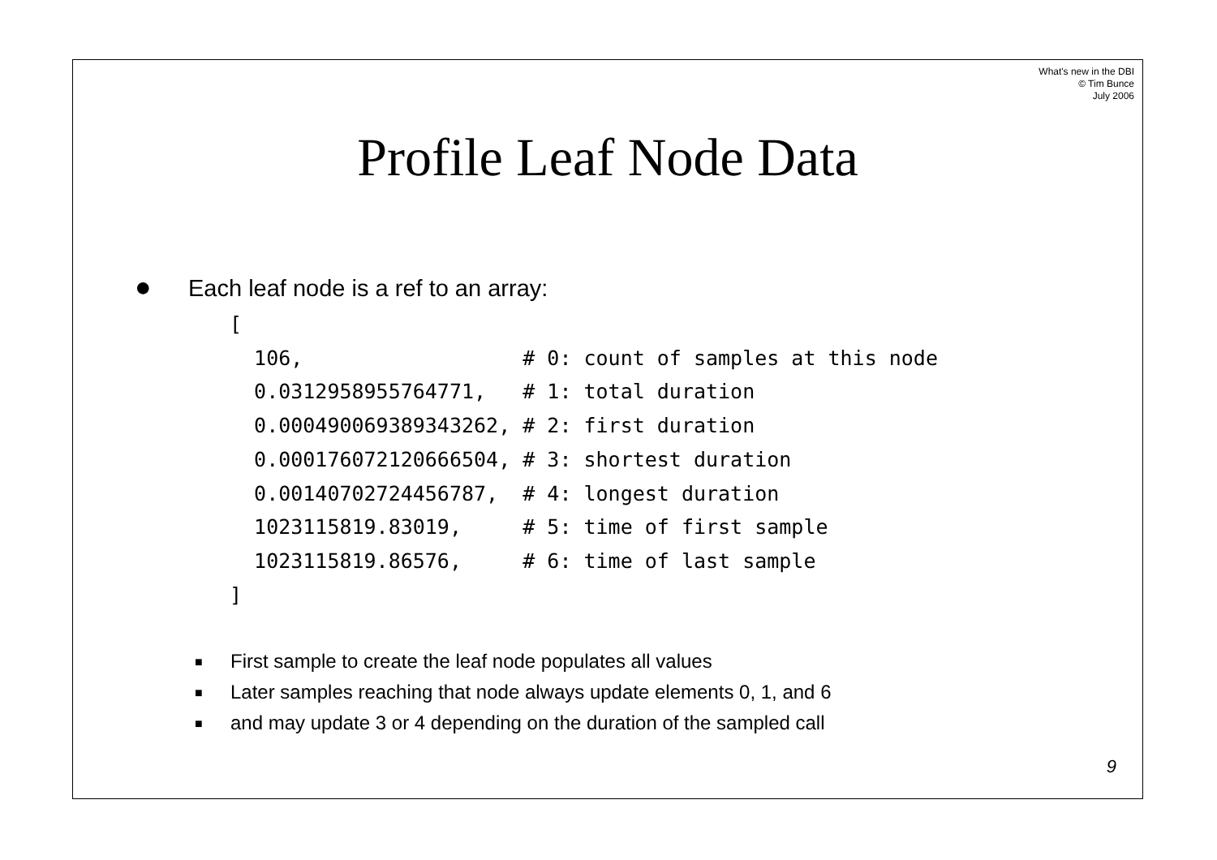What's new in the DBI
© Tim Bunce
July 2006
Profile Leaf Node Data
● Each leaf node is a ref to an array:
[
  106,                  # 0: count of samples at this node
  0.0312958955764771,   # 1: total duration
  0.000490069389343262, # 2: first duration
  0.000176072120666504, # 3: shortest duration
  0.00140702724456787,  # 4: longest duration
  1023115819.83019,     # 5: time of first sample
  1023115819.86576,     # 6: time of last sample
]
■ First sample to create the leaf node populates all values
■ Later samples reaching that node always update elements 0, 1, and 6
■ and may update 3 or 4 depending on the duration of the sampled call
9